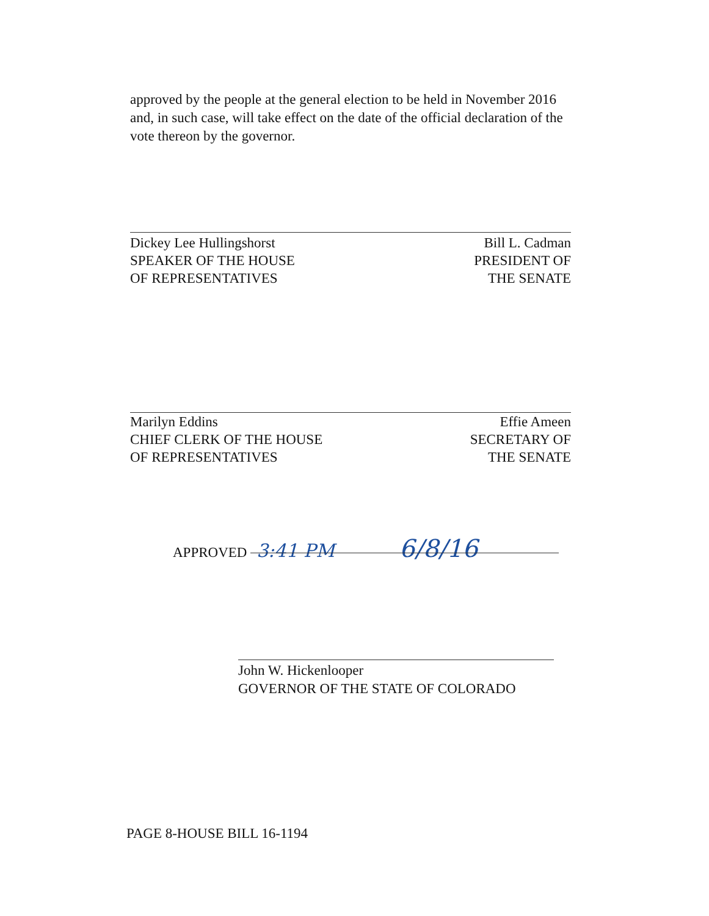approved by the people at the general election to be held in November 2016 and, in such case, will take effect on the date of the official declaration of the vote thereon by the governor.
Dickey Lee Hullingshorst
SPEAKER OF THE HOUSE
OF REPRESENTATIVES
Bill L. Cadman
PRESIDENT OF
THE SENATE
Marilyn Eddins
CHIEF CLERK OF THE HOUSE
OF REPRESENTATIVES
Effie Ameen
SECRETARY OF
THE SENATE
APPROVED 3:41 PM 6/8/16
John W. Hickenlooper
GOVERNOR OF THE STATE OF COLORADO
PAGE 8-HOUSE BILL 16-1194